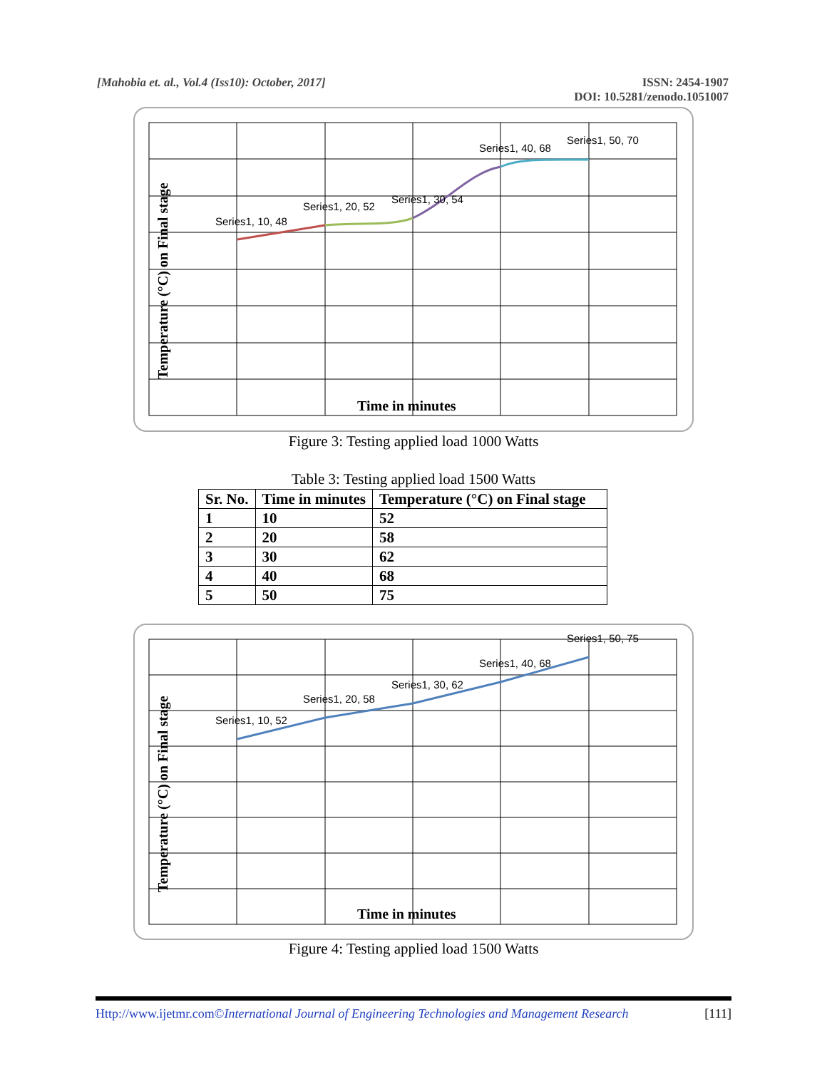[Mahobia et. al., Vol.4 (Iss10): October, 2017]
ISSN: 2454-1907
DOI: 10.5281/zenodo.1051007
Series1, 10, 48
Series1, 20, 52
Series1, 30, 54
Series1, 40, 68
Series1, 50, 70
Time in minutes
Temperature (°C) on Final stage
Figure 3: Testing applied load 1000 Watts
Table 3: Testing applied load 1500 Watts
| Sr. No. | Time in minutes | Temperature (°C) on Final stage |
| --- | --- | --- |
| 1 | 10 | 52 |
| 2 | 20 | 58 |
| 3 | 30 | 62 |
| 4 | 40 | 68 |
| 5 | 50 | 75 |
Series1, 10, 52
Series1, 20, 58
Series1, 30, 62
Series1, 40, 68
Series1, 50, 75
Time in minutes
Temperature (°C) on Final stage
Figure 4: Testing applied load 1500 Watts
Http://www.ijetmr.com©International Journal of Engineering Technologies and Management Research
[111]